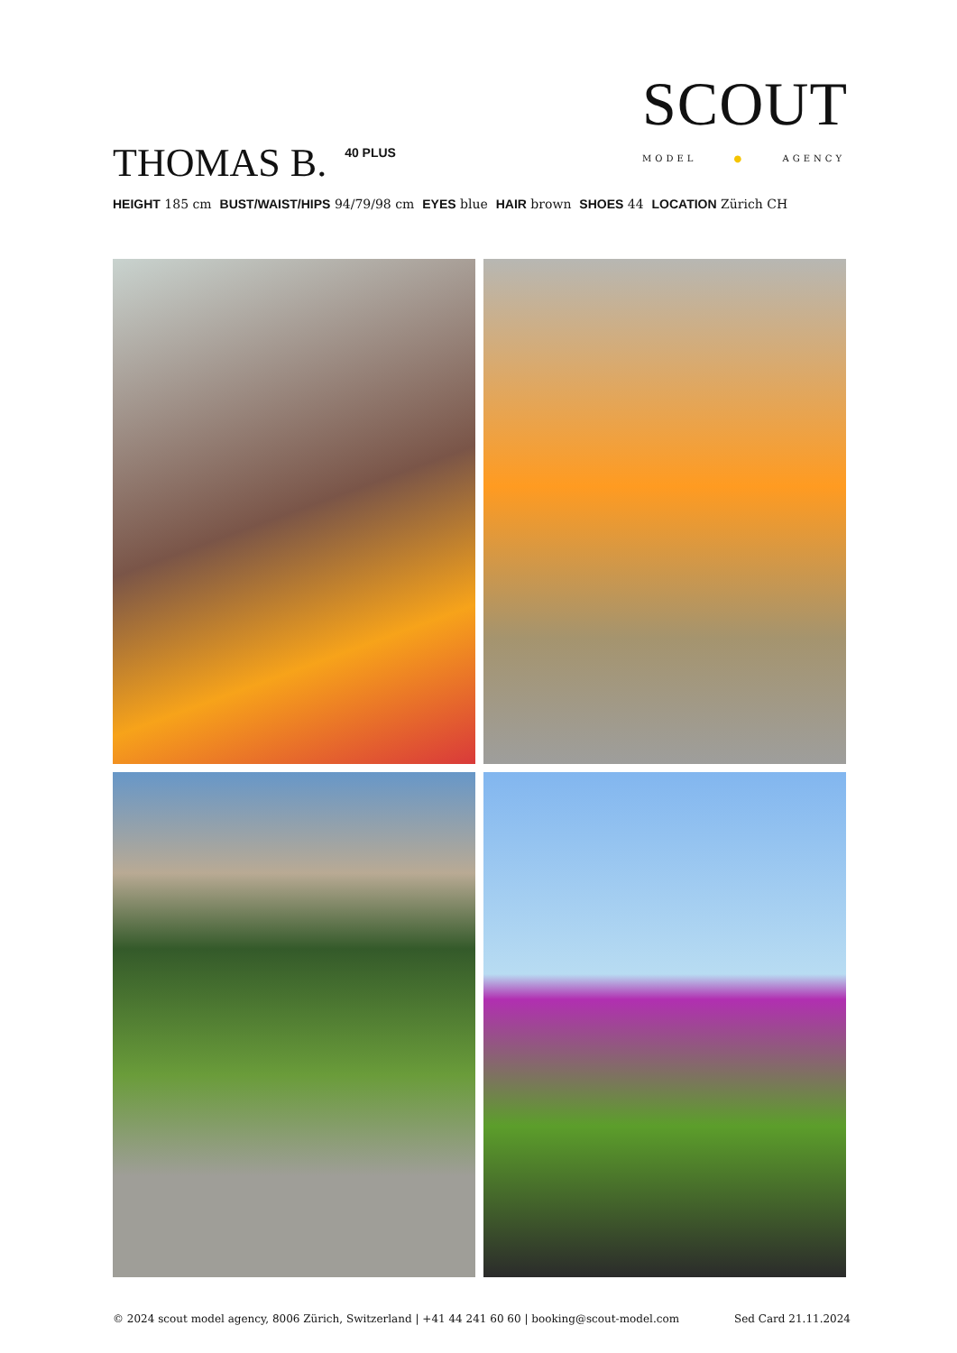SCOUT
MODEL ● AGENCY
THOMAS B. 40 PLUS
HEIGHT 185 cm BUST/WAIST/HIPS 94/79/98 cm EYES blue HAIR brown SHOES 44 LOCATION Zürich CH
© 2024 scout model agency, 8006 Zürich, Switzerland | +41 44 241 60 60 | booking@scout-model.com Sed Card 21.11.2024